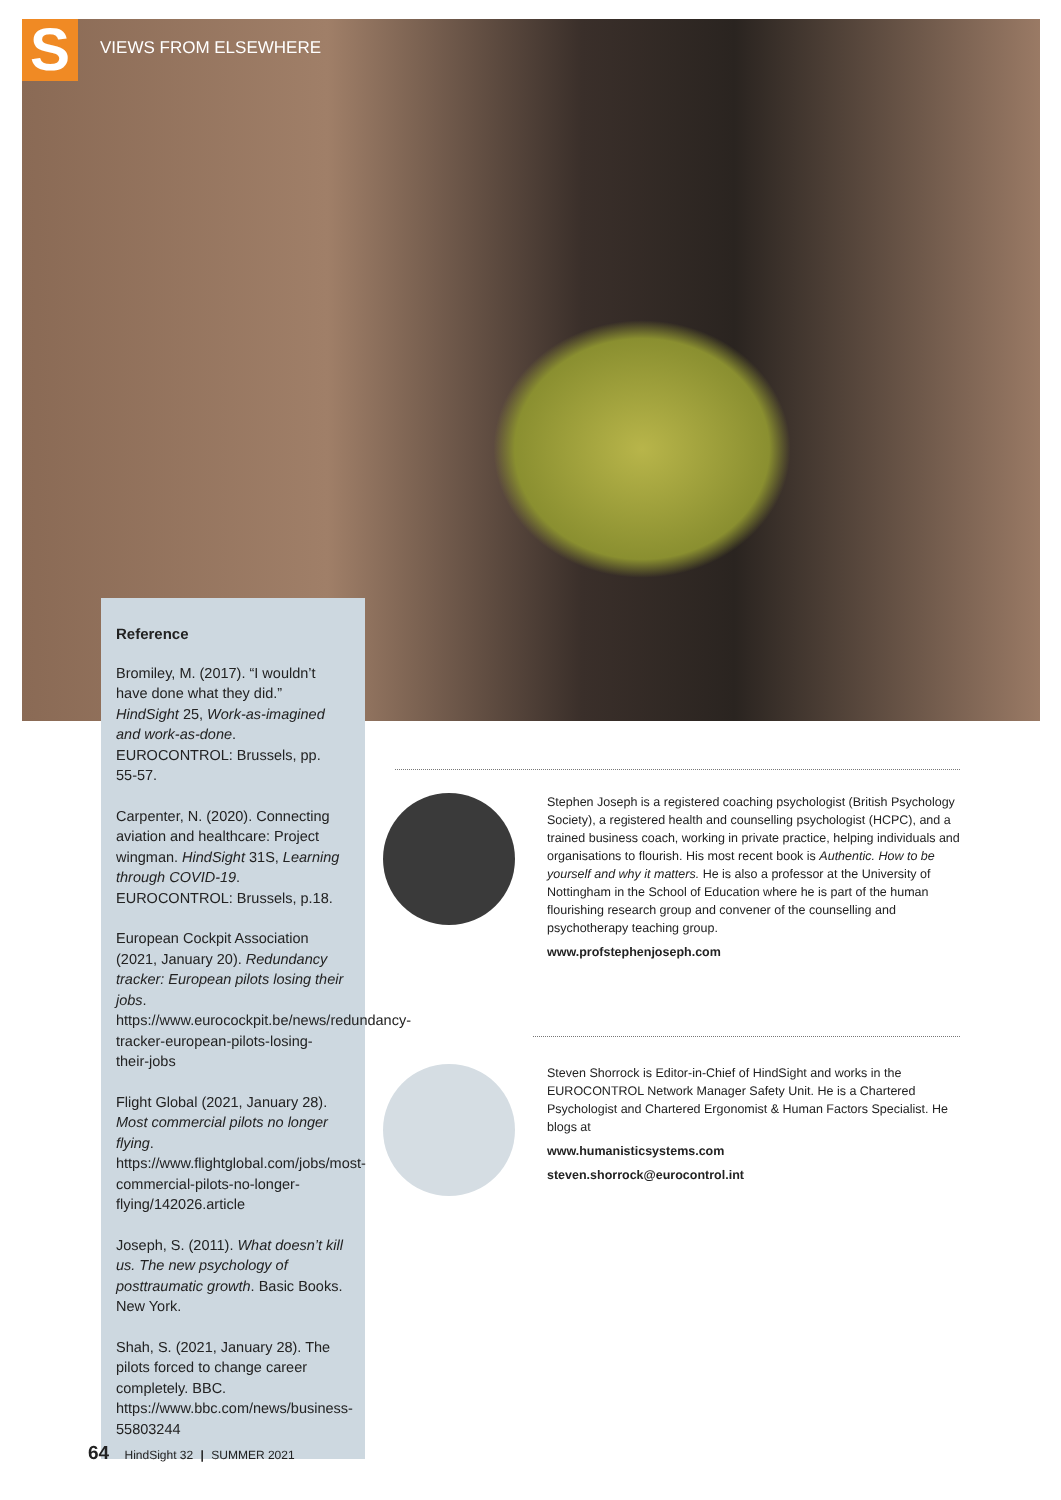S
VIEWS FROM ELSEWHERE
Reference
Bromiley, M. (2017). “I wouldn’t have done what they did.” HindSight 25, Work-as-imagined and work-as-done. EUROCONTROL: Brussels, pp. 55-57.
Carpenter, N. (2020). Connecting aviation and healthcare: Project wingman. HindSight 31S, Learning through COVID-19. EUROCONTROL: Brussels, p.18.
European Cockpit Association (2021, January 20). Redundancy tracker: European pilots losing their jobs. https://www.eurocockpit.be/news/redundancy-tracker-european-pilots-losing-their-jobs
Flight Global (2021, January 28). Most commercial pilots no longer flying. https://www.flightglobal.com/jobs/most-commercial-pilots-no-longer-flying/142026.article
Joseph, S. (2011). What doesn’t kill us. The new psychology of posttraumatic growth. Basic Books. New York.
Shah, S. (2021, January 28). The pilots forced to change career completely. BBC. https://www.bbc.com/news/business-55803244
Stephen Joseph is a registered coaching psychologist (British Psychology Society), a registered health and counselling psychologist (HCPC), and a trained business coach, working in private practice, helping individuals and organisations to flourish. His most recent book is Authentic. How to be yourself and why it matters. He is also a professor at the University of Nottingham in the School of Education where he is part of the human flourishing research group and convener of the counselling and psychotherapy teaching group.
www.profstephenjoseph.com
Steven Shorrock is Editor-in-Chief of HindSight and works in the EUROCONTROL Network Manager Safety Unit. He is a Chartered Psychologist and Chartered Ergonomist & Human Factors Specialist. He blogs at
www.humanisticsystems.com
steven.shorrock@eurocontrol.int
64 HindSight 32 | SUMMER 2021